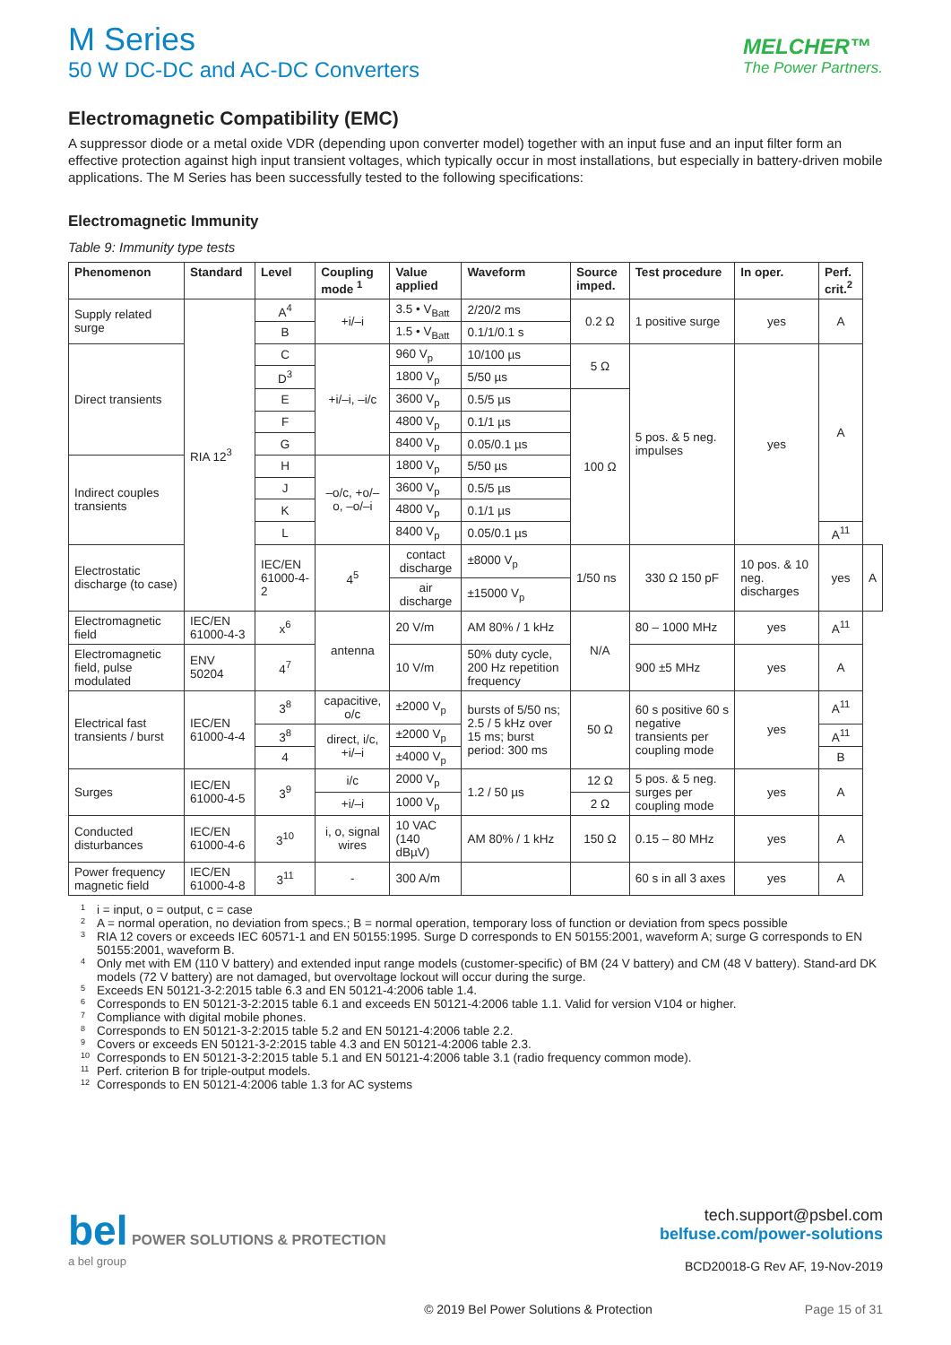M Series
50 W DC-DC and AC-DC Converters
MELCHER™
The Power Partners.
Electromagnetic Compatibility (EMC)
A suppressor diode or a metal oxide VDR (depending upon converter model) together with an input fuse and an input filter form an effective protection against high input transient voltages, which typically occur in most installations, but especially in battery-driven mobile applications. The M Series has been successfully tested to the following specifications:
Electromagnetic Immunity
Table 9: Immunity type tests
| Phenomenon | Standard | Level | Coupling mode <sup>1</sup> | Value applied | Waveform | Source imped. | Test procedure | In oper. | Perf. crit.<sup>2</sup> | |
| --- | --- | --- | --- | --- | --- | --- | --- | --- | --- | --- |
| Supply related surge | RIA 12<sup>3</sup> | A<sup>4</sup> | +i/–i | 3.5 • V<sub>Batt</sub> | 2/20/2 ms | 0.2 Ω | 1 positive surge | yes | A | |
| | | B | | 1.5 • V<sub>Batt</sub> | 0.1/1/0.1 s | | | | | |
| Direct transients | | C | +i/–i, –i/c | 960 V<sub>p</sub> | 10/100 µs | 5 Ω | 5 pos. & 5 neg. impulses | yes | A | |
| | | D<sup>3</sup> | | 1800 V<sub>p</sub> | 5/50 µs | | | | | |
| | | E | | 3600 V<sub>p</sub> | 0.5/5 µs | 100 Ω | | | | |
| | | F | | 4800 V<sub>p</sub> | 0.1/1 µs | | | | | |
| | | G | | 8400 V<sub>p</sub> | 0.05/0.1 µs | | | | | |
| Indirect couples transients | | H | –o/c, +o/–o, –o/–i | 1800 V<sub>p</sub> | 5/50 µs | | | | | |
| | | J | | 3600 V<sub>p</sub> | 0.5/5 µs | | | | | |
| | | K | | 4800 V<sub>p</sub> | 0.1/1 µs | | | | | |
| | | L | | 8400 V<sub>p</sub> | 0.05/0.1 µs | | | | A<sup>11</sup> | |
| Electrostatic discharge (to case) | | IEC/EN 61000-4-2 | 4<sup>5</sup> | contact discharge | ±8000 V<sub>p</sub> | 1/50 ns | 330 Ω 150 pF | 10 pos. & 10 neg. discharges | yes | A |
| | | | | air discharge | ±15000 V<sub>p</sub> | | | | | |
| Electromagnetic field | IEC/EN 61000-4-3 | x<sup>6</sup> | antenna | 20 V/m | AM 80% / 1 kHz | N/A | 80 – 1000 MHz | yes | A<sup>11</sup> | |
| Electromagnetic field, pulse modulated | ENV 50204 | 4<sup>7</sup> | | 10 V/m | 50% duty cycle, 200 Hz repetition frequency | | 900 ±5 MHz | yes | A | |
| Electrical fast transients / burst | IEC/EN 61000-4-4 | 3<sup>8</sup> | capacitive, o/c | ±2000 V<sub>p</sub> | bursts of 5/50 ns; 2.5 / 5 kHz over 15 ms; burst period: 300 ms | 50 Ω | 60 s positive 60 s negative transients per coupling mode | yes | A<sup>11</sup> | |
| | | 3<sup>8</sup> | direct, i/c, +i/–i | ±2000 V<sub>p</sub> | | | | | A<sup>11</sup> | |
| | | 4 | | ±4000 V<sub>p</sub> | | | | | B | |
| Surges | IEC/EN 61000-4-5 | 3<sup>9</sup> | i/c | 2000 V<sub>p</sub> | 1.2 / 50 µs | 12 Ω | 5 pos. & 5 neg. surges per coupling mode | yes | A | |
| | | | +i/–i | 1000 V<sub>p</sub> | | 2 Ω | | | | |
| Conducted disturbances | IEC/EN 61000-4-6 | 3<sup>10</sup> | i, o, signal wires | 10 VAC (140 dBµV) | AM 80% / 1 kHz | 150 Ω | 0.15 – 80 MHz | yes | A | |
| Power frequency magnetic field | IEC/EN 61000-4-8 | 3<sup>11</sup> | - | 300 A/m | | | 60 s in all 3 axes | yes | A | |
<sup>1</sup> i = input, o = output, c = case
<sup>2</sup> A = normal operation, no deviation from specs.; B = normal operation, temporary loss of function or deviation from specs possible
<sup>3</sup> RIA 12 covers or exceeds IEC 60571-1 and EN 50155:1995. Surge D corresponds to EN 50155:2001, waveform A; surge G corresponds to EN 50155:2001, waveform B.
<sup>4</sup> Only met with EM (110 V battery) and extended input range models (customer-specific) of BM (24 V battery) and CM (48 V battery). Stand-ard DK models (72 V battery) are not damaged, but overvoltage lockout will occur during the surge.
<sup>5</sup> Exceeds EN 50121-3-2:2015 table 6.3 and EN 50121-4:2006 table 1.4.
<sup>6</sup> Corresponds to EN 50121-3-2:2015 table 6.1 and exceeds EN 50121-4:2006 table 1.1. Valid for version V104 or higher.
<sup>7</sup> Compliance with digital mobile phones.
<sup>8</sup> Corresponds to EN 50121-3-2:2015 table 5.2 and EN 50121-4:2006 table 2.2.
<sup>9</sup> Covers or exceeds EN 50121-3-2:2015 table 4.3 and EN 50121-4:2006 table 2.3.
<sup>10</sup> Corresponds to EN 50121-3-2:2015 table 5.1 and EN 50121-4:2006 table 3.1 (radio frequency common mode).
<sup>11</sup> Perf. criterion B for triple-output models.
<sup>12</sup> Corresponds to EN 50121-4:2006 table 1.3 for AC systems
bel POWER SOLUTIONS & PROTECTION
a bel group
tech.support@psbel.com
belfuse.com/power-solutions
BCD20018-G Rev AF, 19-Nov-2019
© 2019 Bel Power Solutions & Protection Page 15 of 31